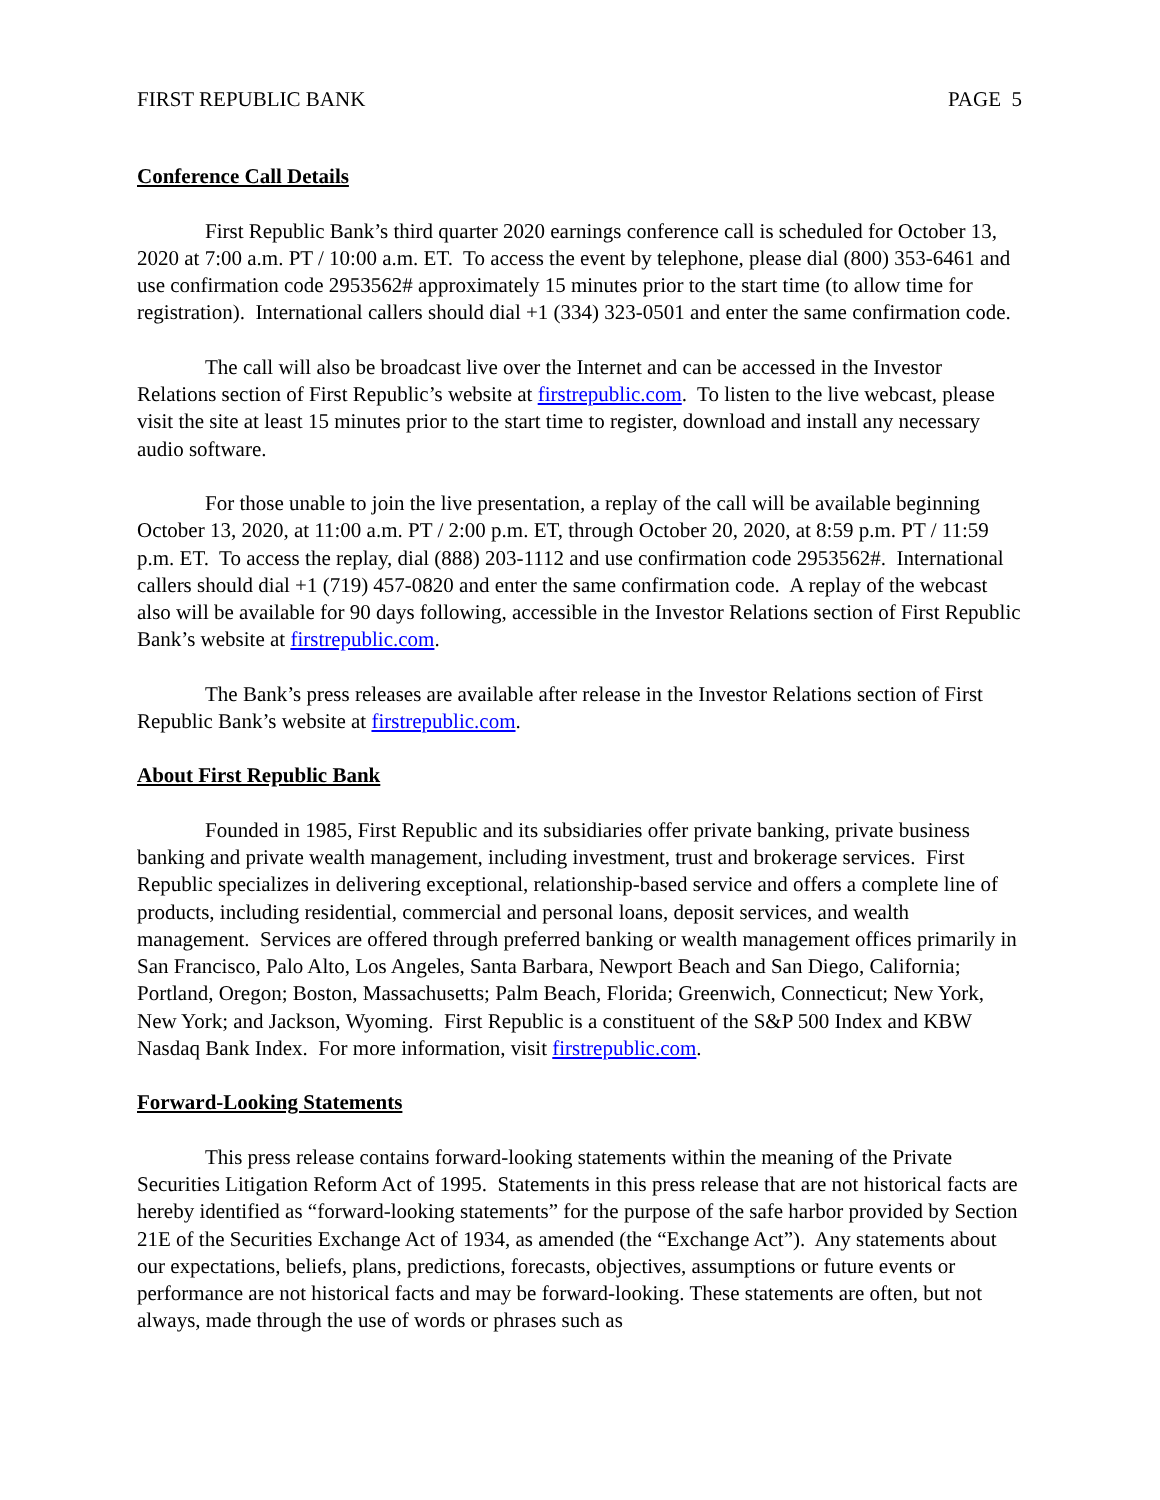FIRST REPUBLIC BANK PAGE 5
Conference Call Details
First Republic Bank’s third quarter 2020 earnings conference call is scheduled for October 13, 2020 at 7:00 a.m. PT / 10:00 a.m. ET. To access the event by telephone, please dial (800) 353-6461 and use confirmation code 2953562# approximately 15 minutes prior to the start time (to allow time for registration). International callers should dial +1 (334) 323-0501 and enter the same confirmation code.
The call will also be broadcast live over the Internet and can be accessed in the Investor Relations section of First Republic’s website at firstrepublic.com. To listen to the live webcast, please visit the site at least 15 minutes prior to the start time to register, download and install any necessary audio software.
For those unable to join the live presentation, a replay of the call will be available beginning October 13, 2020, at 11:00 a.m. PT / 2:00 p.m. ET, through October 20, 2020, at 8:59 p.m. PT / 11:59 p.m. ET. To access the replay, dial (888) 203-1112 and use confirmation code 2953562#. International callers should dial +1 (719) 457-0820 and enter the same confirmation code. A replay of the webcast also will be available for 90 days following, accessible in the Investor Relations section of First Republic Bank’s website at firstrepublic.com.
The Bank’s press releases are available after release in the Investor Relations section of First Republic Bank’s website at firstrepublic.com.
About First Republic Bank
Founded in 1985, First Republic and its subsidiaries offer private banking, private business banking and private wealth management, including investment, trust and brokerage services. First Republic specializes in delivering exceptional, relationship-based service and offers a complete line of products, including residential, commercial and personal loans, deposit services, and wealth management. Services are offered through preferred banking or wealth management offices primarily in San Francisco, Palo Alto, Los Angeles, Santa Barbara, Newport Beach and San Diego, California; Portland, Oregon; Boston, Massachusetts; Palm Beach, Florida; Greenwich, Connecticut; New York, New York; and Jackson, Wyoming. First Republic is a constituent of the S&P 500 Index and KBW Nasdaq Bank Index. For more information, visit firstrepublic.com.
Forward-Looking Statements
This press release contains forward-looking statements within the meaning of the Private Securities Litigation Reform Act of 1995. Statements in this press release that are not historical facts are hereby identified as “forward-looking statements” for the purpose of the safe harbor provided by Section 21E of the Securities Exchange Act of 1934, as amended (the “Exchange Act”). Any statements about our expectations, beliefs, plans, predictions, forecasts, objectives, assumptions or future events or performance are not historical facts and may be forward-looking. These statements are often, but not always, made through the use of words or phrases such as